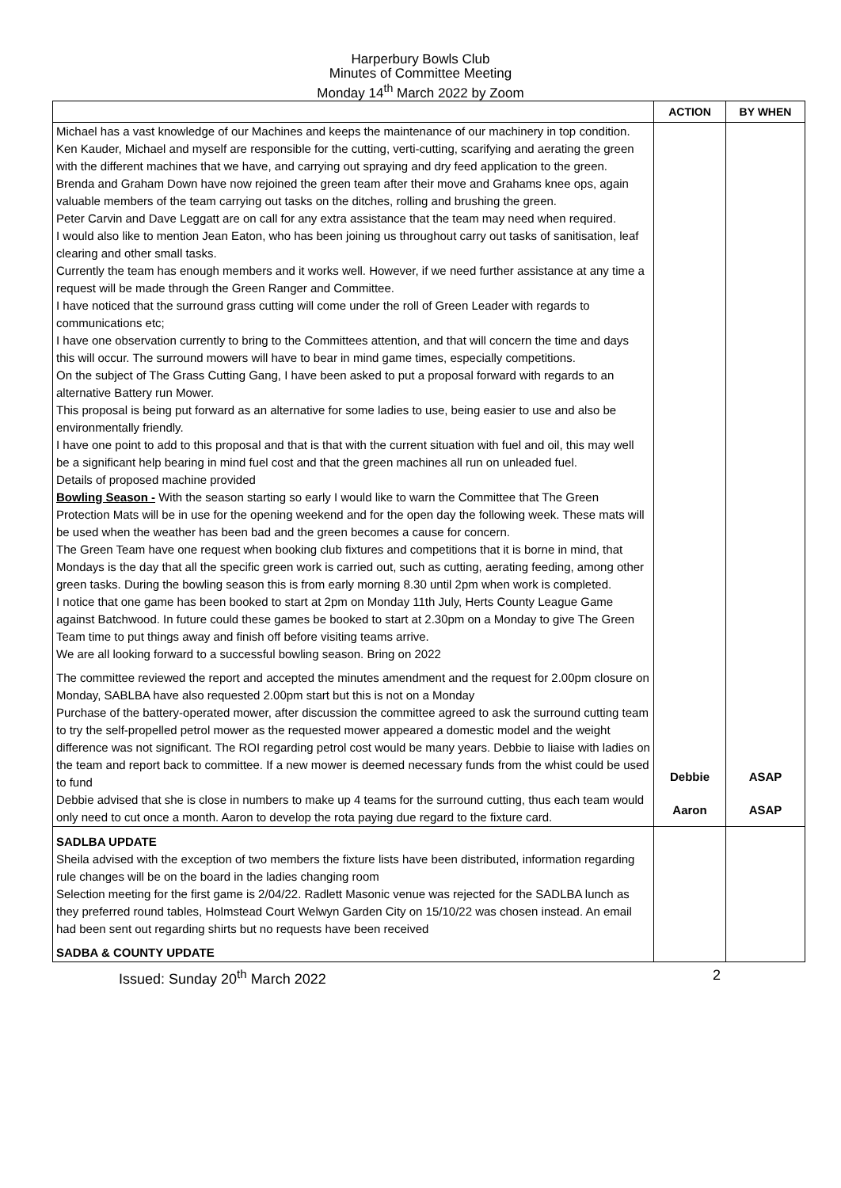Harperbury Bowls Club
Minutes of Committee Meeting
Monday 14<sup>th</sup> March 2022 by Zoom
| | ACTION | BY WHEN |
| --- | --- | --- |
| Michael has a vast knowledge of our Machines and keeps the maintenance of our machinery in top condition. Ken Kauder, Michael and myself are responsible for the cutting, verti-cutting, scarifying and aerating the green with the different machines that we have, and carrying out spraying and dry feed application to the green. Brenda and Graham Down have now rejoined the green team after their move and Grahams knee ops, again valuable members of the team carrying out tasks on the ditches, rolling and brushing the green. Peter Carvin and Dave Leggatt are on call for any extra assistance that the team may need when required. I would also like to mention Jean Eaton, who has been joining us throughout carry out tasks of sanitisation, leaf clearing and other small tasks. Currently the team has enough members and it works well. However, if we need further assistance at any time a request will be made through the Green Ranger and Committee. I have noticed that the surround grass cutting will come under the roll of Green Leader with regards to communications etc; I have one observation currently to bring to the Committees attention, and that will concern the time and days this will occur. The surround mowers will have to bear in mind game times, especially competitions. On the subject of The Grass Cutting Gang, I have been asked to put a proposal forward with regards to an alternative Battery run Mower. This proposal is being put forward as an alternative for some ladies to use, being easier to use and also be environmentally friendly. I have one point to add to this proposal and that is that with the current situation with fuel and oil, this may well be a significant help bearing in mind fuel cost and that the green machines all run on unleaded fuel. Details of proposed machine provided Bowling Season - With the season starting so early I would like to warn the Committee that The Green Protection Mats will be in use for the opening weekend and for the open day the following week. These mats will be used when the weather has been bad and the green becomes a cause for concern. The Green Team have one request when booking club fixtures and competitions that it is borne in mind, that Mondays is the day that all the specific green work is carried out, such as cutting, aerating feeding, among other green tasks. During the bowling season this is from early morning 8.30 until 2pm when work is completed. I notice that one game has been booked to start at 2pm on Monday 11th July, Herts County League Game against Batchwood. In future could these games be booked to start at 2.30pm on a Monday to give The Green Team time to put things away and finish off before visiting teams arrive. We are all looking forward to a successful bowling season. Bring on 2022 The committee reviewed the report and accepted the minutes amendment and the request for 2.00pm closure on Monday, SABLBA have also requested 2.00pm start but this is not on a Monday Purchase of the battery-operated mower, after discussion the committee agreed to ask the surround cutting team to try the self-propelled petrol mower as the requested mower appeared a domestic model and the weight difference was not significant. The ROI regarding petrol cost would be many years. Debbie to liaise with ladies on the team and report back to committee. If a new mower is deemed necessary funds from the whist could be used to fund Debbie advised that she is close in numbers to make up 4 teams for the surround cutting, thus each team would only need to cut once a month. Aaron to develop the rota paying due regard to the fixture card. | Debbie Aaron | ASAP ASAP |
| SADLBA UPDATE Sheila advised with the exception of two members the fixture lists have been distributed, information regarding rule changes will be on the board in the ladies changing room Selection meeting for the first game is 2/04/22. Radlett Masonic venue was rejected for the SADLBA lunch as they preferred round tables, Holmstead Court Welwyn Garden City on 15/10/22 was chosen instead. An email had been sent out regarding shirts but no requests have been received SADBA & COUNTY UPDATE | | |
Issued: Sunday 20<sup>th</sup> March 2022 2